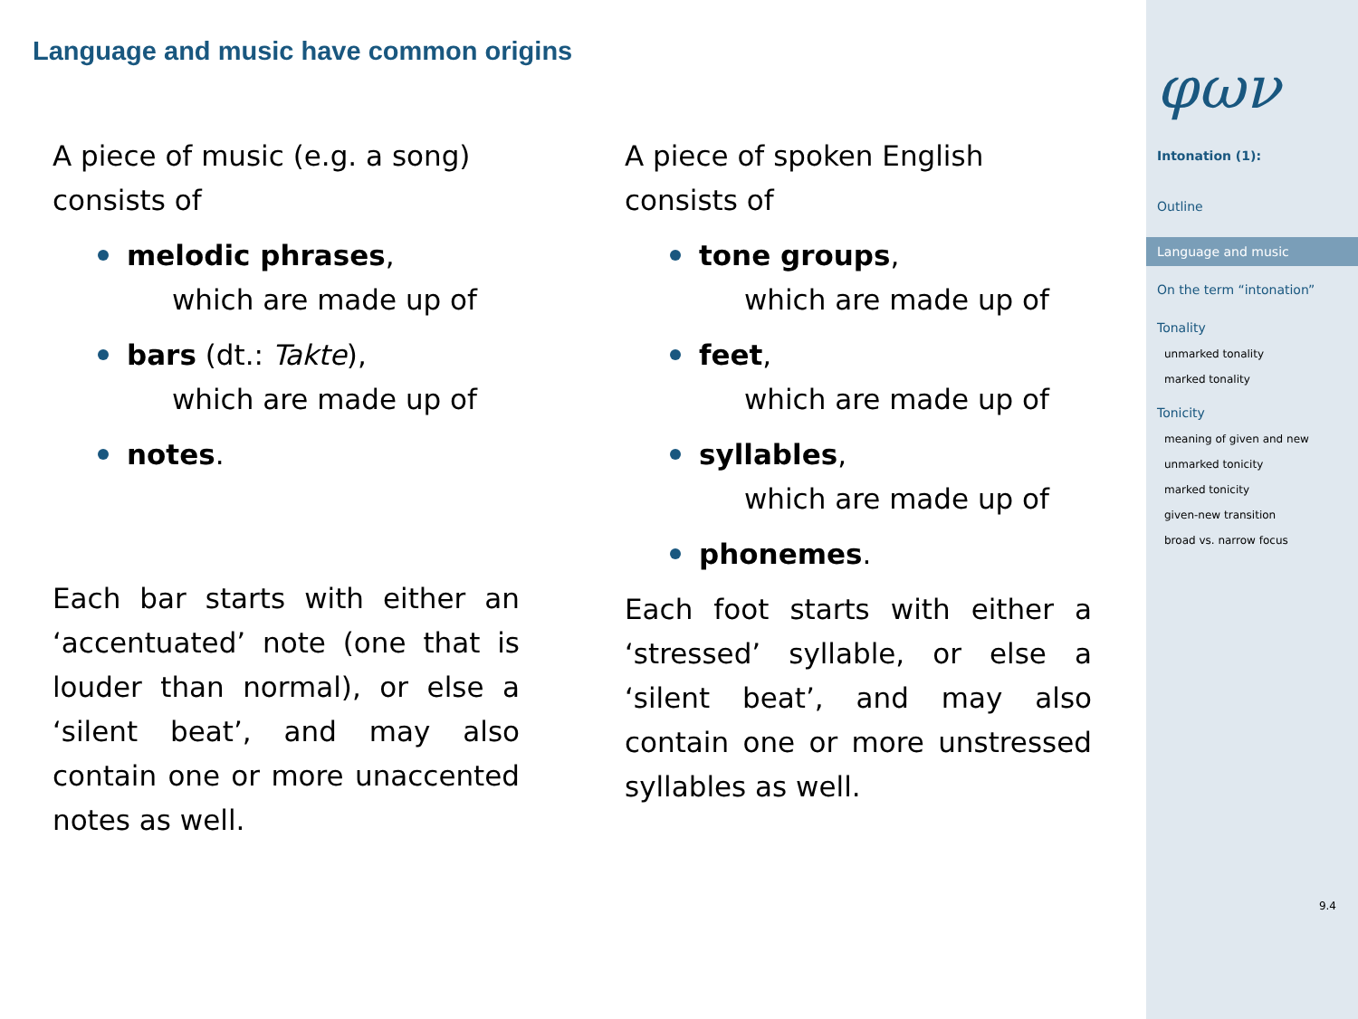Language and music have common origins
A piece of music (e.g. a song) consists of
melodic phrases,
which are made up of
bars (dt.: Takte),
which are made up of
notes.
Each bar starts with either an ‘accentuated’ note (one that is louder than normal), or else a ‘silent beat’, and may also contain one or more unaccented notes as well.
A piece of spoken English consists of
tone groups,
which are made up of
feet,
which are made up of
syllables,
which are made up of
phonemes.
Each foot starts with either a ‘stressed’ syllable, or else a ‘silent beat’, and may also contain one or more unstressed syllables as well.
φων
Intonation (1):
Outline
Language and music
On the term “intonation”
Tonality
unmarked tonality
marked tonality
Tonicity
meaning of given and new
unmarked tonicity
marked tonicity
given-new transition
broad vs. narrow focus
9.4